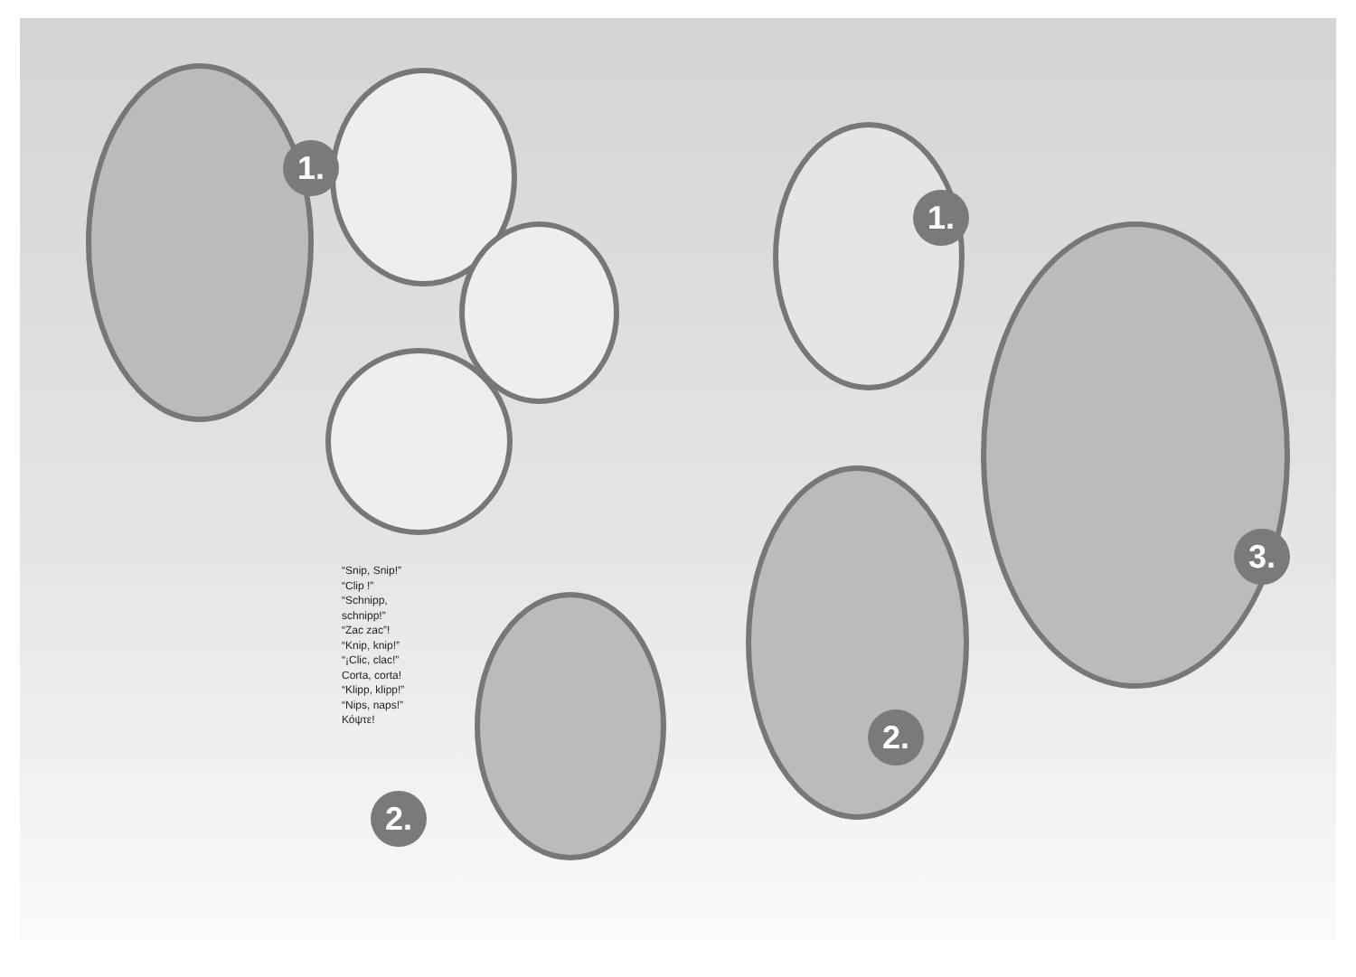1.
1.
2.
2.
3.
“Snip, Snip!”
“Clip !”
“Schnipp,
schnipp!”
“Zac zac”!
“Knip, knip!”
“¡Clic, clac!”
Corta, corta!
“Klipp, klipp!”
“Nips, naps!”
Κόψτε!